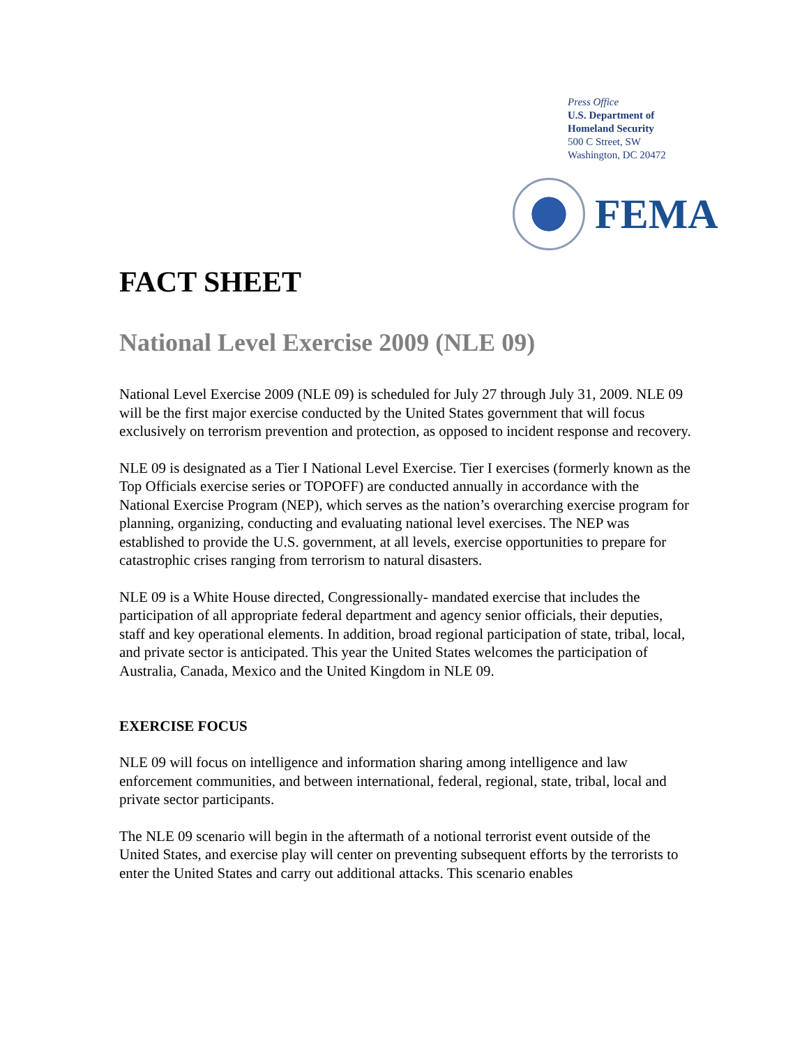Press Office
U.S. Department of
Homeland Security
500 C Street, SW
Washington, DC 20472
FEMA
FACT SHEET
National Level Exercise 2009 (NLE 09)
National Level Exercise 2009 (NLE 09) is scheduled for July 27 through July 31, 2009. NLE 09 will be the first major exercise conducted by the United States government that will focus exclusively on terrorism prevention and protection, as opposed to incident response and recovery.
NLE 09 is designated as a Tier I National Level Exercise. Tier I exercises (formerly known as the Top Officials exercise series or TOPOFF) are conducted annually in accordance with the National Exercise Program (NEP), which serves as the nation’s overarching exercise program for planning, organizing, conducting and evaluating national level exercises. The NEP was established to provide the U.S. government, at all levels, exercise opportunities to prepare for catastrophic crises ranging from terrorism to natural disasters.
NLE 09 is a White House directed, Congressionally- mandated exercise that includes the participation of all appropriate federal department and agency senior officials, their deputies, staff and key operational elements. In addition, broad regional participation of state, tribal, local, and private sector is anticipated. This year the United States welcomes the participation of Australia, Canada, Mexico and the United Kingdom in NLE 09.
EXERCISE FOCUS
NLE 09 will focus on intelligence and information sharing among intelligence and law enforcement communities, and between international, federal, regional, state, tribal, local and private sector participants.
The NLE 09 scenario will begin in the aftermath of a notional terrorist event outside of the United States, and exercise play will center on preventing subsequent efforts by the terrorists to enter the United States and carry out additional attacks. This scenario enables